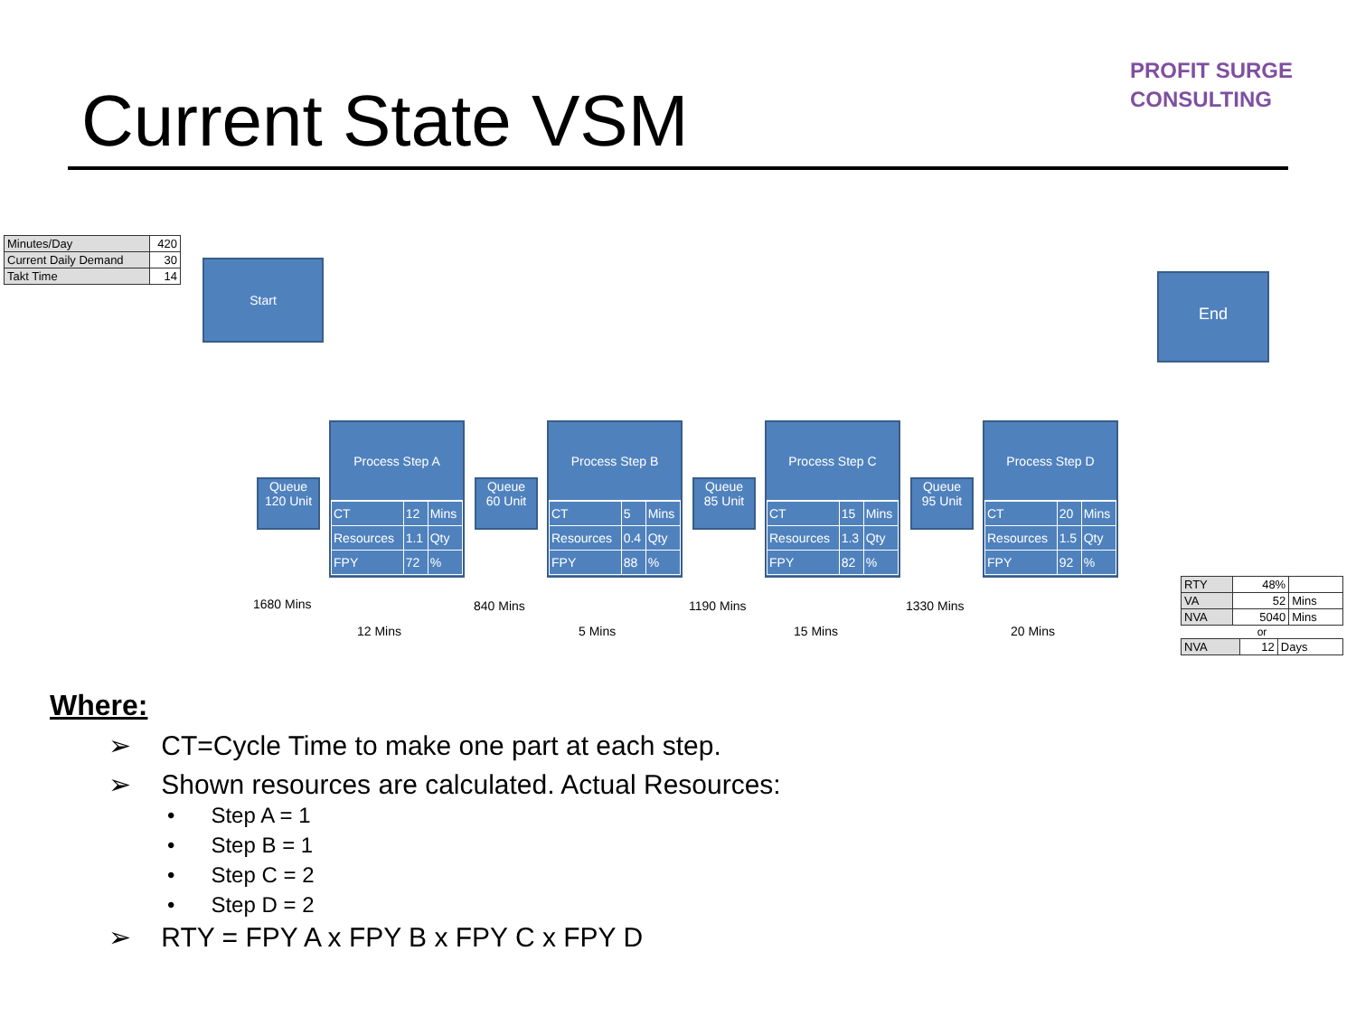Current State VSM
PROFIT SURGE
CONSULTING
| Minutes/Day | 420 |
| Current Daily Demand | 30 |
| Takt Time | 14 |
Start
End
Queue
120 Unit
Process Step A
| CT | 12 | Mins |
| Resources | 1.1 | Qty |
| FPY | 72 | % |
Queue
60 Unit
Process Step B
| CT | 5 | Mins |
| Resources | 0.4 | Qty |
| FPY | 88 | % |
Queue
85 Unit
Process Step C
| CT | 15 | Mins |
| Resources | 1.3 | Qty |
| FPY | 82 | % |
Queue
95 Unit
Process Step D
| CT | 20 | Mins |
| Resources | 1.5 | Qty |
| FPY | 92 | % |
1680 Mins
12 Mins
840 Mins
5 Mins
1190 Mins
15 Mins
1330 Mins
20 Mins
| RTY | 48% | |
| VA | 52 | Mins |
| NVA | 5040 | Mins |
or
| NVA | 12 | Days |
Where:
➢ CT=Cycle Time to make one part at each step.
➢ Shown resources are calculated. Actual Resources:
• Step A = 1
• Step B = 1
• Step C = 2
• Step D = 2
➢ RTY = FPY A x FPY B x FPY C x FPY D